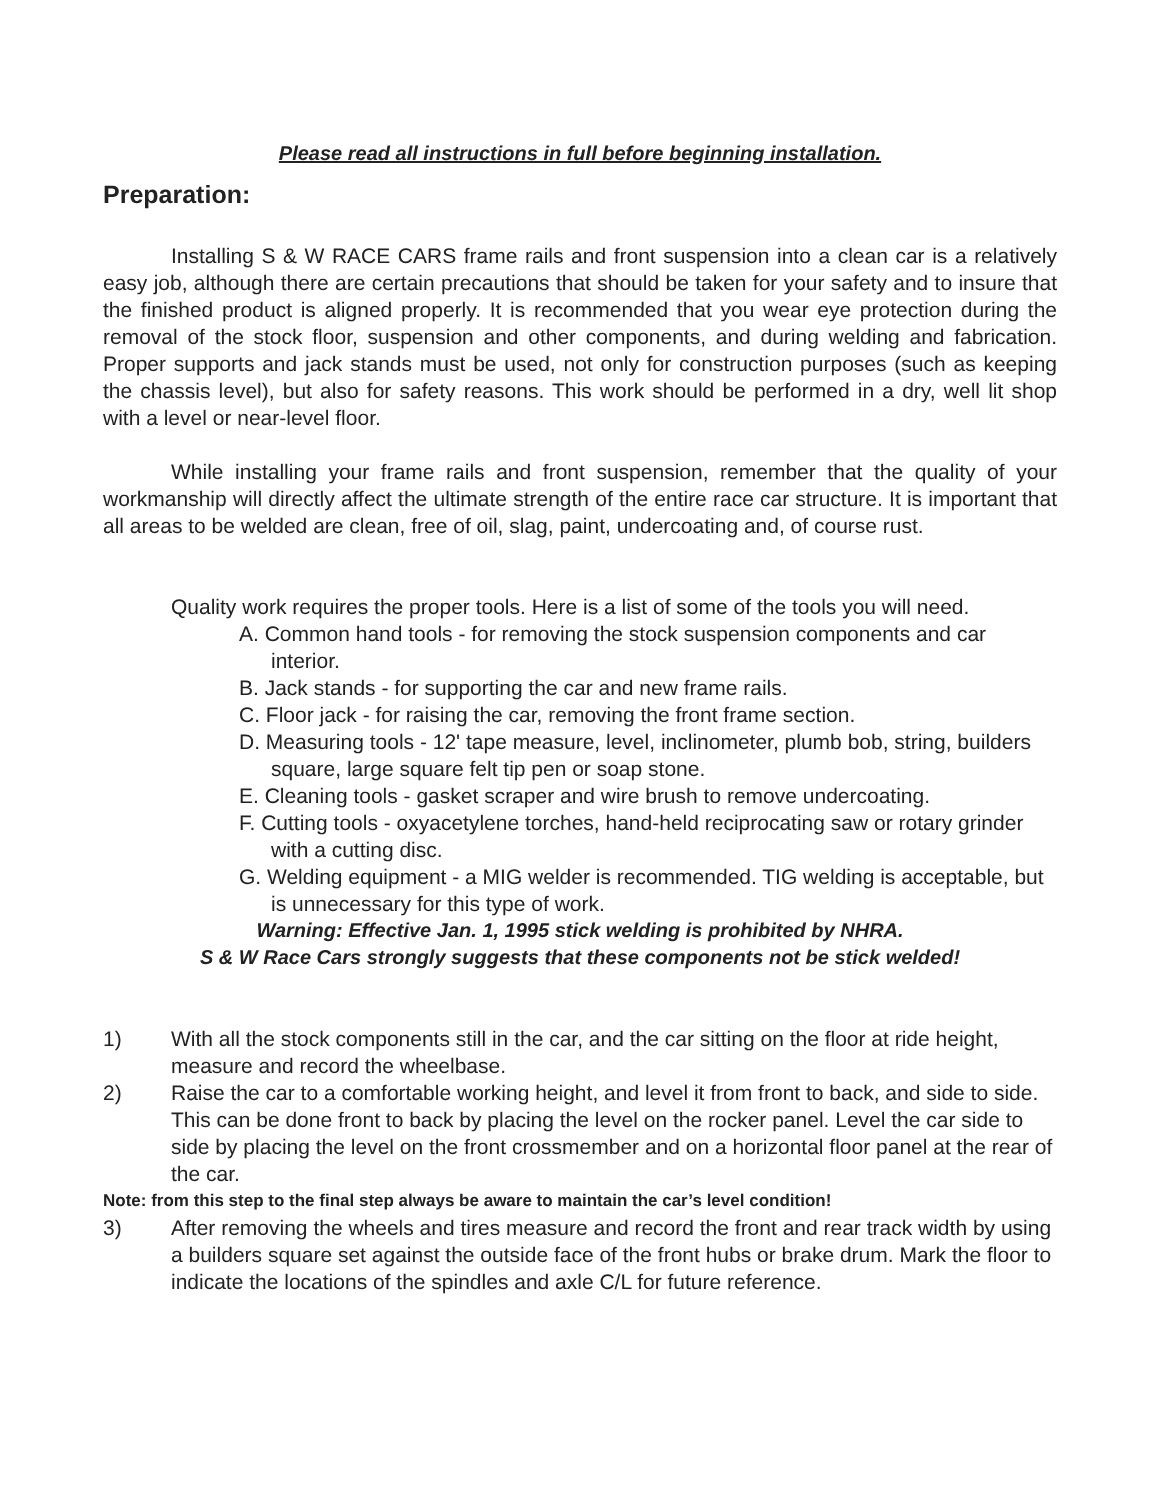Please read all instructions in full before beginning installation.
Preparation:
Installing S & W RACE CARS frame rails and front suspension into a clean car is a relatively easy job, although there are certain precautions that should be taken for your safety and to insure that the finished product is aligned properly. It is recommended that you wear eye protection during the removal of the stock floor, suspension and other components, and during welding and fabrication. Proper supports and jack stands must be used, not only for construction purposes (such as keeping the chassis level), but also for safety reasons. This work should be performed in a dry, well lit shop with a level or near-level floor.
While installing your frame rails and front suspension, remember that the quality of your workmanship will directly affect the ultimate strength of the entire race car structure. It is important that all areas to be welded are clean, free of oil, slag, paint, undercoating and, of course rust.
Quality work requires the proper tools. Here is a list of some of the tools you will need.
A. Common hand tools - for removing the stock suspension components and car interior.
B. Jack stands - for supporting the car and new frame rails.
C. Floor jack - for raising the car, removing the front frame section.
D. Measuring tools - 12' tape measure, level, inclinometer, plumb bob, string, builders square, large square felt tip pen or soap stone.
E. Cleaning tools - gasket scraper and wire brush to remove undercoating.
F. Cutting tools - oxyacetylene torches, hand-held reciprocating saw or rotary grinder with a cutting disc.
G. Welding equipment - a MIG welder is recommended. TIG welding is acceptable, but is unnecessary for this type of work.
Warning: Effective Jan. 1, 1995 stick welding is prohibited by NHRA.
S & W Race Cars strongly suggests that these components not be stick welded!
1) With all the stock components still in the car, and the car sitting on the floor at ride height, measure and record the wheelbase.
2) Raise the car to a comfortable working height, and level it from front to back, and side to side. This can be done front to back by placing the level on the rocker panel. Level the car side to side by placing the level on the front crossmember and on a horizontal floor panel at the rear of the car.
Note: from this step to the final step always be aware to maintain the car’s level condition!
3) After removing the wheels and tires measure and record the front and rear track width by using a builders square set against the outside face of the front hubs or brake drum. Mark the floor to indicate the locations of the spindles and axle C/L for future reference.